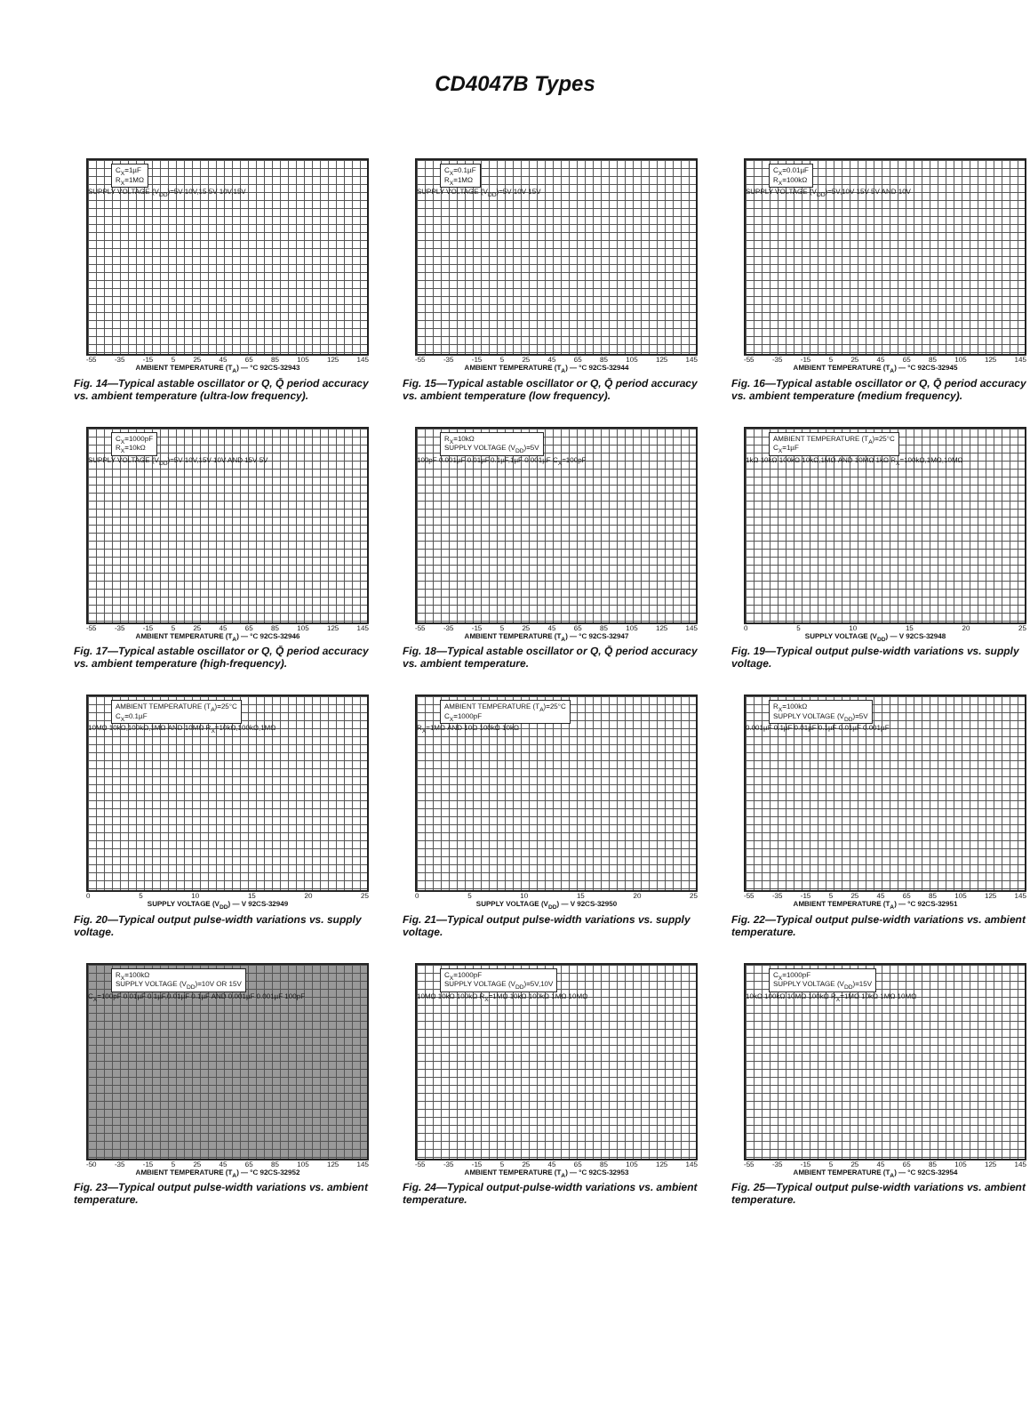CD4047B Types
C<sub>X</sub>=1µF
R<sub>X</sub>=1MΩ
SUPPLY VOLTAGE (V<sub>DD</sub>)=5V 10V,15 5V 10V,15V
-55 -35 -15 5 25 45 65 85 105 125 145
AMBIENT TEMPERATURE (T<sub>A</sub>) — °C 92CS-32943
Fig. 14—Typical astable oscillator or Q, Q̄ period accuracy vs. ambient temperature (ultra-low frequency).
C<sub>X</sub>=0.1µF
R<sub>X</sub>=1MΩ
SUPPLY VOLTAGE (V<sub>DD</sub>)=5V 10V 15V
-55 -35 -15 5 25 45 65 85 105 125 145
AMBIENT TEMPERATURE (T<sub>A</sub>) — °C 92CS-32944
Fig. 15—Typical astable oscillator or Q, Q̄ period accuracy vs. ambient temperature (low frequency).
C<sub>X</sub>=0.01µF
R<sub>X</sub>=100kΩ
SUPPLY VOLTAGE (V<sub>DD</sub>)=5V,10V 15V 5V AND 10V
-55 -35 -15 5 25 45 65 85 105 125 145
AMBIENT TEMPERATURE (T<sub>A</sub>) — °C 92CS-32945
Fig. 16—Typical astable oscillator or Q, Q̄ period accuracy vs. ambient temperature (medium frequency).
C<sub>X</sub>=1000pF
R<sub>X</sub>=10kΩ
SUPPLY VOLTAGE (V<sub>DD</sub>)=5V 10V,15V 10V AND 15V 5V
-55 -35 -15 5 25 45 65 85 105 125 145
AMBIENT TEMPERATURE (T<sub>A</sub>) — °C 92CS-32946
Fig. 17—Typical astable oscillator or Q, Q̄ period accuracy vs. ambient temperature (high-frequency).
R<sub>X</sub>=10kΩ
SUPPLY VOLTAGE (V<sub>DD</sub>)=5V
100pF 0.001µF 0.01µF,0.1µF,1µF 0.001µF C<sub>X</sub>=100pF
-55 -35 -15 5 25 45 65 85 105 125 145
AMBIENT TEMPERATURE (T<sub>A</sub>) — °C 92CS-32947
Fig. 18—Typical astable oscillator or Q, Q̄ period accuracy vs. ambient temperature.
AMBIENT TEMPERATURE (T<sub>A</sub>)=25°C
C<sub>X</sub>=1µF
1kΩ 10kΩ 100kΩ 10kΩ,1MΩ AND 10MΩ 1kΩ R<sub>X</sub>=100kΩ,1MΩ,10MΩ
0 5 10 15 20 25
SUPPLY VOLTAGE (V<sub>DD</sub>) — V 92CS-32948
Fig. 19—Typical output pulse-width variations vs. supply voltage.
AMBIENT TEMPERATURE (T<sub>A</sub>)=25°C
C<sub>X</sub>=0.1µF
10MΩ 10kΩ,100kΩ,1MΩ AND 10MΩ R<sub>X</sub>=10kΩ,100kΩ,1MΩ
0 5 10 15 20 25
SUPPLY VOLTAGE (V<sub>DD</sub>) — V 92CS-32949
Fig. 20—Typical output pulse-width variations vs. supply voltage.
AMBIENT TEMPERATURE (T<sub>A</sub>)=25°C
C<sub>X</sub>=1000pF
R<sub>X</sub>=1MΩ AND 10Ω 100kΩ 10kΩ
0 5 10 15 20 25
SUPPLY VOLTAGE (V<sub>DD</sub>) — V 92CS-32950
Fig. 21—Typical output pulse-width variations vs. supply voltage.
R<sub>X</sub>=100kΩ
SUPPLY VOLTAGE (V<sub>DD</sub>)=5V
0.001µF 0.1µF 0.01µF 0.1µF 0.01µF 0.001µF
-55 -35 -15 5 25 45 65 85 105 125 145
AMBIENT TEMPERATURE (T<sub>A</sub>) — °C 92CS-32951
Fig. 22—Typical output pulse-width variations vs. ambient temperature.
R<sub>X</sub>=100kΩ
SUPPLY VOLTAGE (V<sub>DD</sub>)=10V OR 15V
C<sub>X</sub>=100pF 0.01µF 0.1µF,0.01µF 0.1µF AND 0.001µF 0.001µF 100pF
-50 -35 -15 5 25 45 65 85 105 125 145
AMBIENT TEMPERATURE (T<sub>A</sub>) — °C 92CS-32952
Fig. 23—Typical output pulse-width variations vs. ambient temperature.
C<sub>X</sub>=1000pF
SUPPLY VOLTAGE (V<sub>DD</sub>)=5V,10V
10MΩ 10kΩ 100kΩ R<sub>X</sub>=1MΩ 10kΩ 100kΩ 1MΩ 10MΩ
-55 -35 -15 5 25 45 65 85 105 125 145
AMBIENT TEMPERATURE (T<sub>A</sub>) — °C 92CS-32953
Fig. 24—Typical output-pulse-width variations vs. ambient temperature.
C<sub>X</sub>=1000pF
SUPPLY VOLTAGE (V<sub>DD</sub>)=15V
10kΩ 100kΩ 10MΩ 100kΩ R<sub>X</sub>=1MΩ 10kΩ 1MΩ 10MΩ
-55 -35 -15 5 25 45 65 85 105 125 145
AMBIENT TEMPERATURE (T<sub>A</sub>) — °C 92CS-32954
Fig. 25—Typical output pulse-width variations vs. ambient temperature.